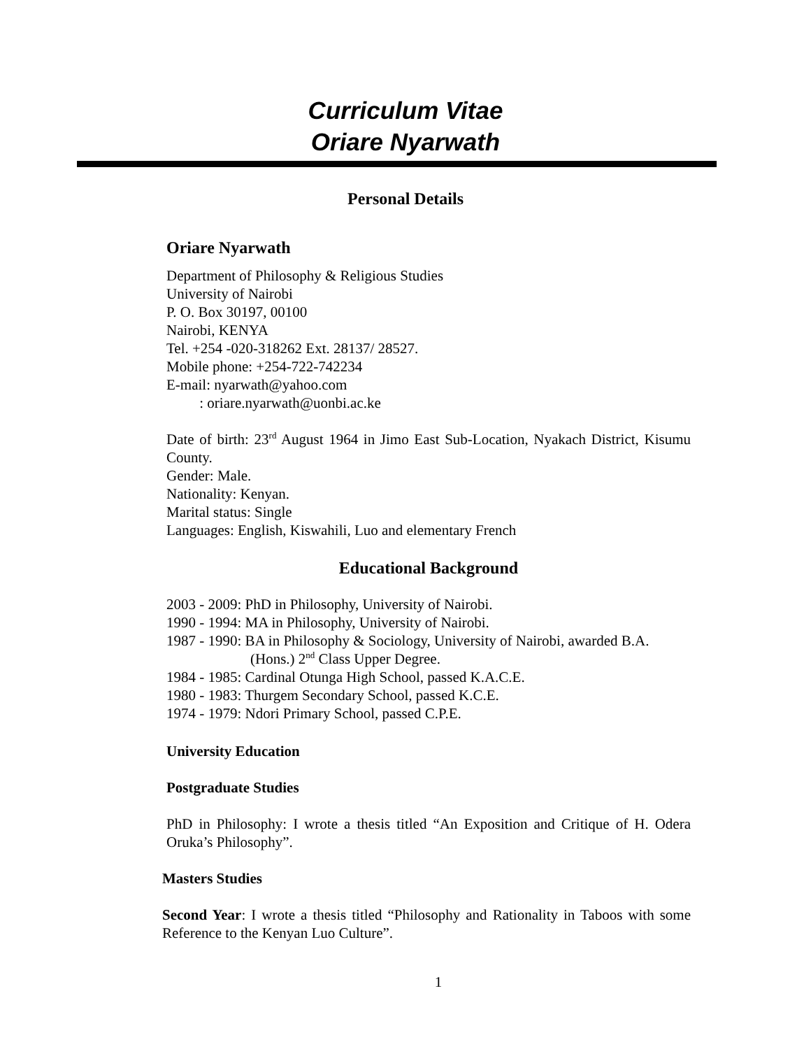Curriculum Vitae
Oriare Nyarwath
Personal Details
Oriare Nyarwath
Department of Philosophy & Religious Studies
University of Nairobi
P. O. Box 30197, 00100
Nairobi, KENYA
Tel. +254 -020-318262 Ext. 28137/ 28527.
Mobile phone: +254-722-742234
E-mail: nyarwath@yahoo.com
: oriare.nyarwath@uonbi.ac.ke
Date of birth: 23<sup>rd</sup> August 1964 in Jimo East Sub-Location, Nyakach District, Kisumu County.
Gender: Male.
Nationality: Kenyan.
Marital status: Single
Languages: English, Kiswahili, Luo and elementary French
Educational Background
2003 - 2009: PhD in Philosophy, University of Nairobi.
1990 - 1994: MA in Philosophy, University of Nairobi.
1987 - 1990: BA in Philosophy & Sociology, University of Nairobi, awarded B.A.
(Hons.) 2<sup>nd</sup> Class Upper Degree.
1984 - 1985: Cardinal Otunga High School, passed K.A.C.E.
1980 - 1983: Thurgem Secondary School, passed K.C.E.
1974 - 1979: Ndori Primary School, passed C.P.E.
University Education
Postgraduate Studies
PhD in Philosophy: I wrote a thesis titled “An Exposition and Critique of H. Odera Oruka’s Philosophy”.
Masters Studies
Second Year: I wrote a thesis titled “Philosophy and Rationality in Taboos with some Reference to the Kenyan Luo Culture”.
1